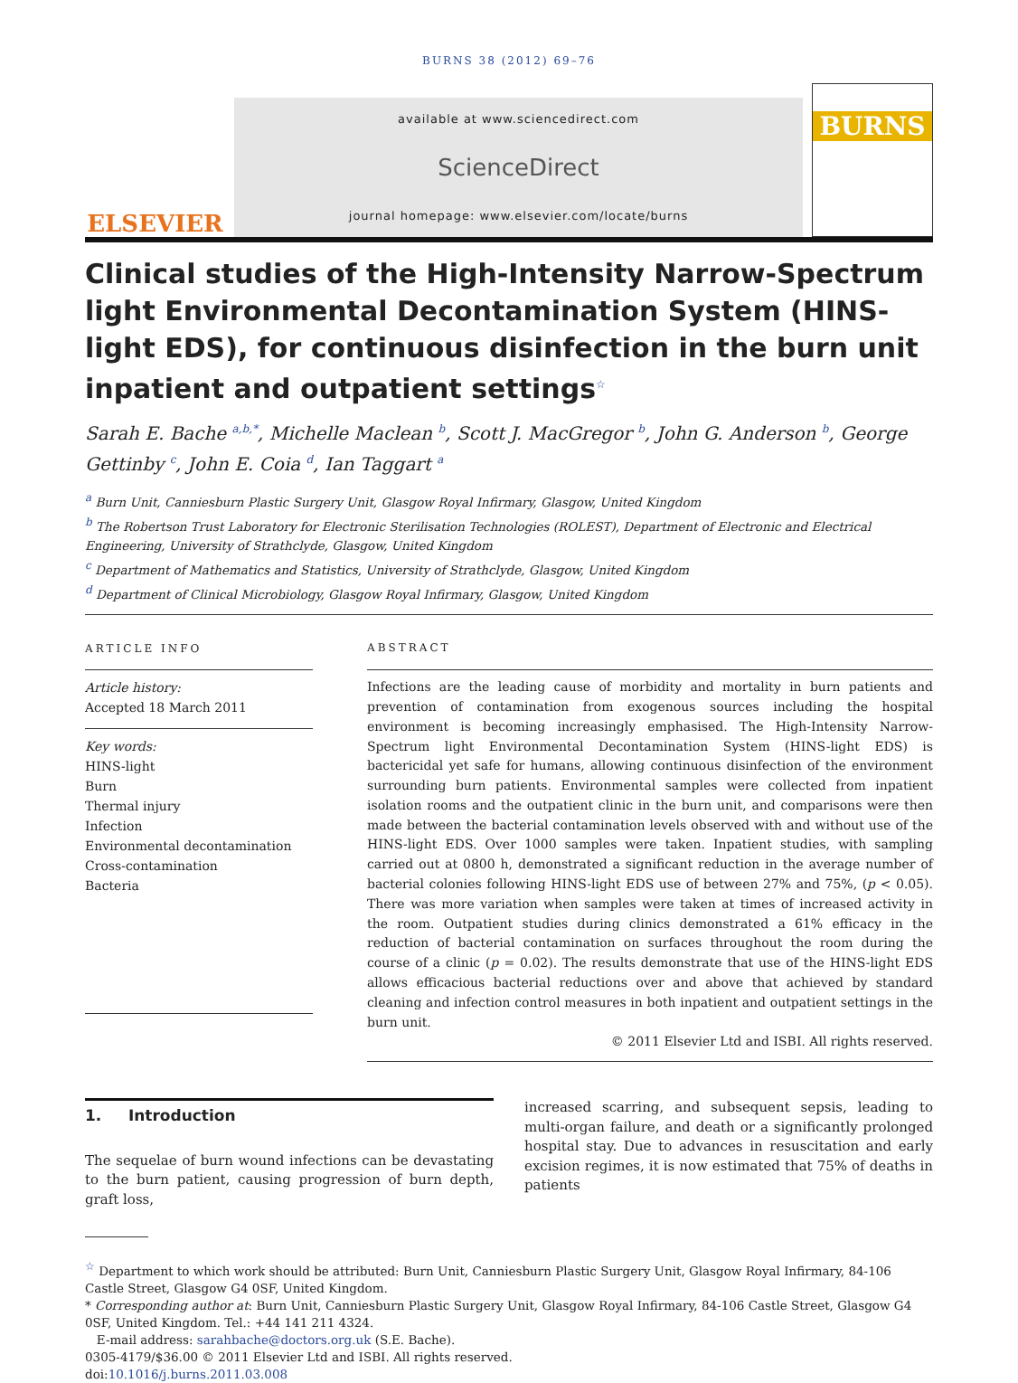BURNS 38 (2012) 69–76
ELSEVIER
available at www.sciencedirect.com
ScienceDirect
journal homepage: www.elsevier.com/locate/burns
BURNS
Clinical studies of the High-Intensity Narrow-Spectrum light Environmental Decontamination System (HINS-light EDS), for continuous disinfection in the burn unit inpatient and outpatient settings<sup>☆</sup>
Sarah E. Bache <sup>a,b,*</sup>, Michelle Maclean <sup>b</sup>, Scott J. MacGregor <sup>b</sup>, John G. Anderson <sup>b</sup>, George Gettinby <sup>c</sup>, John E. Coia <sup>d</sup>, Ian Taggart <sup>a</sup>
<sup>a</sup> Burn Unit, Canniesburn Plastic Surgery Unit, Glasgow Royal Infirmary, Glasgow, United Kingdom
<sup>b</sup> The Robertson Trust Laboratory for Electronic Sterilisation Technologies (ROLEST), Department of Electronic and Electrical Engineering, University of Strathclyde, Glasgow, United Kingdom
<sup>c</sup> Department of Mathematics and Statistics, University of Strathclyde, Glasgow, United Kingdom
<sup>d</sup> Department of Clinical Microbiology, Glasgow Royal Infirmary, Glasgow, United Kingdom
ARTICLE INFO
Article history:
Accepted 18 March 2011
Key words:
HINS-light
Burn
Thermal injury
Infection
Environmental decontamination
Cross-contamination
Bacteria
ABSTRACT
Infections are the leading cause of morbidity and mortality in burn patients and prevention of contamination from exogenous sources including the hospital environment is becoming increasingly emphasised. The High-Intensity Narrow-Spectrum light Environmental Decontamination System (HINS-light EDS) is bactericidal yet safe for humans, allowing continuous disinfection of the environment surrounding burn patients. Environmental samples were collected from inpatient isolation rooms and the outpatient clinic in the burn unit, and comparisons were then made between the bacterial contamination levels observed with and without use of the HINS-light EDS. Over 1000 samples were taken. Inpatient studies, with sampling carried out at 0800 h, demonstrated a significant reduction in the average number of bacterial colonies following HINS-light EDS use of between 27% and 75%, (p < 0.05). There was more variation when samples were taken at times of increased activity in the room. Outpatient studies during clinics demonstrated a 61% efficacy in the reduction of bacterial contamination on surfaces throughout the room during the course of a clinic (p = 0.02). The results demonstrate that use of the HINS-light EDS allows efficacious bacterial reductions over and above that achieved by standard cleaning and infection control measures in both inpatient and outpatient settings in the burn unit.
© 2011 Elsevier Ltd and ISBI. All rights reserved.
1. Introduction
The sequelae of burn wound infections can be devastating to the burn patient, causing progression of burn depth, graft loss,
increased scarring, and subsequent sepsis, leading to multi-organ failure, and death or a significantly prolonged hospital stay. Due to advances in resuscitation and early excision regimes, it is now estimated that 75% of deaths in patients
<sup>☆</sup> Department to which work should be attributed: Burn Unit, Canniesburn Plastic Surgery Unit, Glasgow Royal Infirmary, 84-106 Castle Street, Glasgow G4 0SF, United Kingdom.
* Corresponding author at: Burn Unit, Canniesburn Plastic Surgery Unit, Glasgow Royal Infirmary, 84-106 Castle Street, Glasgow G4 0SF, United Kingdom. Tel.: +44 141 211 4324.
E-mail address: sarahbache@doctors.org.uk (S.E. Bache).
0305-4179/$36.00 © 2011 Elsevier Ltd and ISBI. All rights reserved.
doi:10.1016/j.burns.2011.03.008